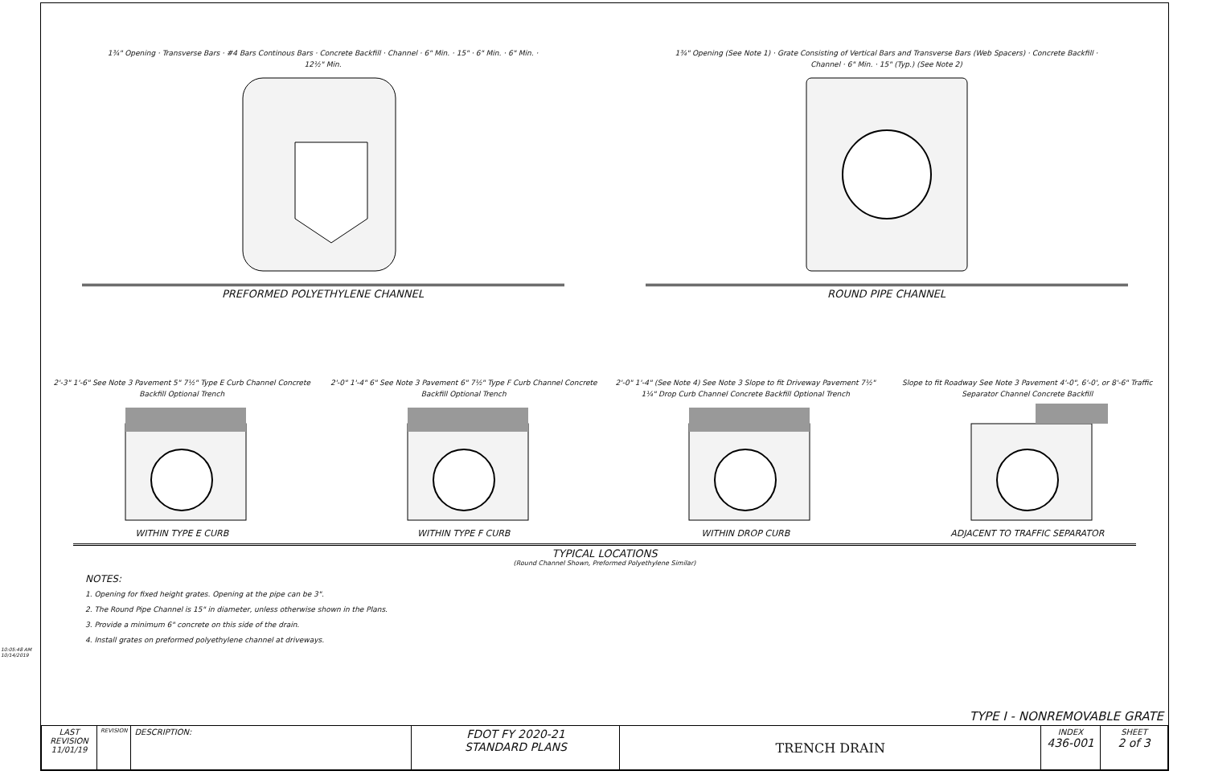10:05:48 AM 10/14/2019
1¾" Opening · Transverse Bars · #4 Bars Continous Bars · Concrete Backfill · Channel · 6" Min. · 15" · 6" Min. · 6" Min. · 12½" Min.
1¾" Opening (See Note 1) · Grate Consisting of Vertical Bars and Transverse Bars (Web Spacers) · Concrete Backfill · Channel · 6" Min. · 15" (Typ.) (See Note 2)
PREFORMED POLYETHYLENE CHANNEL ROUND PIPE CHANNEL
2'-3" 1'-6" See Note 3 Pavement 5" 7½" Type E Curb Channel Concrete Backfill Optional Trench
WITHIN TYPE E CURB
2'-0" 1'-4" 6" See Note 3 Pavement 6" 7½" Type F Curb Channel Concrete Backfill Optional Trench
WITHIN TYPE F CURB
2'-0" 1'-4" (See Note 4) See Note 3 Slope to fit Driveway Pavement 7½" 1¼" Drop Curb Channel Concrete Backfill Optional Trench
WITHIN DROP CURB
Slope to fit Roadway See Note 3 Pavement 4'-0", 6'-0', or 8'-6" Traffic Separator Channel Concrete Backfill
ADJACENT TO TRAFFIC SEPARATOR
TYPICAL LOCATIONS
(Round Channel Shown, Preformed Polyethylene Similar)
NOTES:
1. Opening for fixed height grates. Opening at the pipe can be 3".
2. The Round Pipe Channel is 15" in diameter, unless otherwise shown in the Plans.
3. Provide a minimum 6" concrete on this side of the drain.
4. Install grates on preformed polyethylene channel at driveways.
TYPE I - NONREMOVABLE GRATE
| LAST REVISION 11/01/19 | REVISION | DESCRIPTION: | FDOT FY 2020-21 STANDARD PLANS | TRENCH DRAIN | INDEX 436-001 | SHEET 2 of 3 |